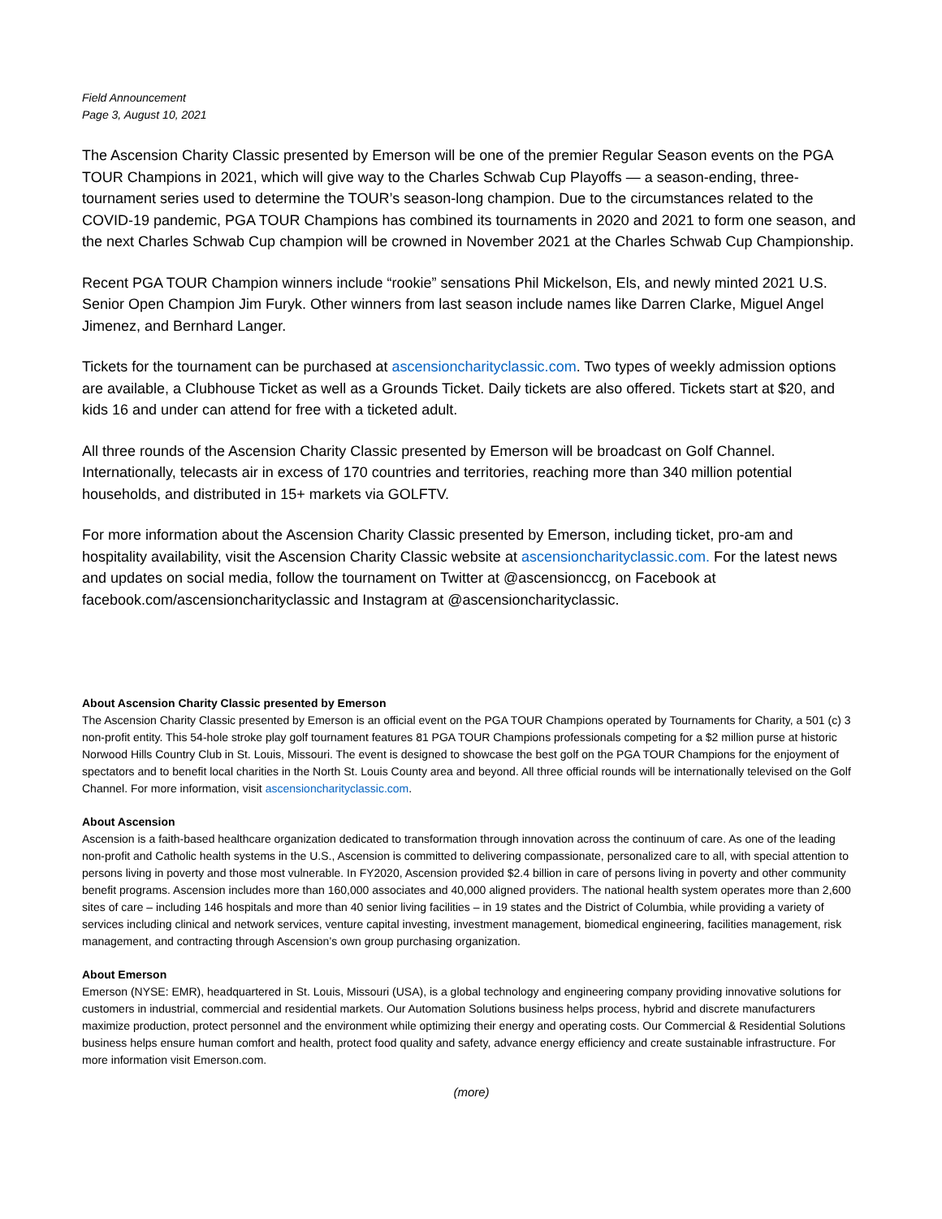Field Announcement
Page 3, August 10, 2021
The Ascension Charity Classic presented by Emerson will be one of the premier Regular Season events on the PGA TOUR Champions in 2021, which will give way to the Charles Schwab Cup Playoffs — a season-ending, three-tournament series used to determine the TOUR’s season-long champion. Due to the circumstances related to the COVID-19 pandemic, PGA TOUR Champions has combined its tournaments in 2020 and 2021 to form one season, and the next Charles Schwab Cup champion will be crowned in November 2021 at the Charles Schwab Cup Championship.
Recent PGA TOUR Champion winners include “rookie” sensations Phil Mickelson, Els, and newly minted 2021 U.S. Senior Open Champion Jim Furyk. Other winners from last season include names like Darren Clarke, Miguel Angel Jimenez, and Bernhard Langer.
Tickets for the tournament can be purchased at ascensioncharityclassic.com. Two types of weekly admission options are available, a Clubhouse Ticket as well as a Grounds Ticket. Daily tickets are also offered. Tickets start at $20, and kids 16 and under can attend for free with a ticketed adult.
All three rounds of the Ascension Charity Classic presented by Emerson will be broadcast on Golf Channel. Internationally, telecasts air in excess of 170 countries and territories, reaching more than 340 million potential households, and distributed in 15+ markets via GOLFTV.
For more information about the Ascension Charity Classic presented by Emerson, including ticket, pro-am and hospitality availability, visit the Ascension Charity Classic website at ascensioncharityclassic.com. For the latest news and updates on social media, follow the tournament on Twitter at @ascensionccg, on Facebook at facebook.com/ascensioncharityclassic and Instagram at @ascensioncharityclassic.
About Ascension Charity Classic presented by Emerson
The Ascension Charity Classic presented by Emerson is an official event on the PGA TOUR Champions operated by Tournaments for Charity, a 501 (c) 3 non-profit entity. This 54-hole stroke play golf tournament features 81 PGA TOUR Champions professionals competing for a $2 million purse at historic Norwood Hills Country Club in St. Louis, Missouri. The event is designed to showcase the best golf on the PGA TOUR Champions for the enjoyment of spectators and to benefit local charities in the North St. Louis County area and beyond. All three official rounds will be internationally televised on the Golf Channel. For more information, visit ascensioncharityclassic.com.
About Ascension
Ascension is a faith-based healthcare organization dedicated to transformation through innovation across the continuum of care. As one of the leading non-profit and Catholic health systems in the U.S., Ascension is committed to delivering compassionate, personalized care to all, with special attention to persons living in poverty and those most vulnerable. In FY2020, Ascension provided $2.4 billion in care of persons living in poverty and other community benefit programs. Ascension includes more than 160,000 associates and 40,000 aligned providers. The national health system operates more than 2,600 sites of care – including 146 hospitals and more than 40 senior living facilities – in 19 states and the District of Columbia, while providing a variety of services including clinical and network services, venture capital investing, investment management, biomedical engineering, facilities management, risk management, and contracting through Ascension’s own group purchasing organization.
About Emerson
Emerson (NYSE: EMR), headquartered in St. Louis, Missouri (USA), is a global technology and engineering company providing innovative solutions for customers in industrial, commercial and residential markets. Our Automation Solutions business helps process, hybrid and discrete manufacturers maximize production, protect personnel and the environment while optimizing their energy and operating costs. Our Commercial & Residential Solutions business helps ensure human comfort and health, protect food quality and safety, advance energy efficiency and create sustainable infrastructure. For more information visit Emerson.com.
(more)